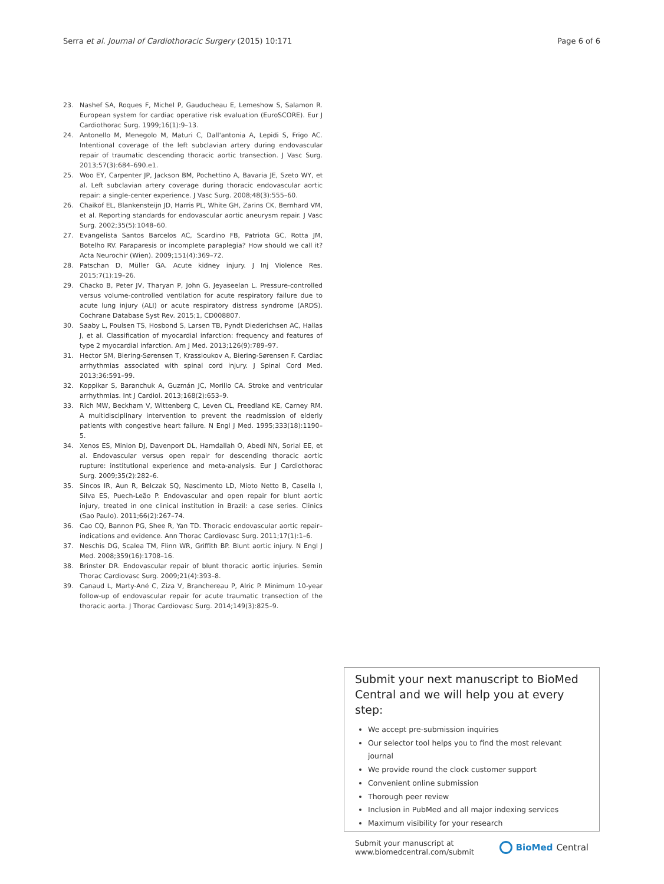Serra et al. Journal of Cardiothoracic Surgery (2015) 10:171 Page 6 of 6
23. Nashef SA, Roques F, Michel P, Gauducheau E, Lemeshow S, Salamon R. European system for cardiac operative risk evaluation (EuroSCORE). Eur J Cardiothorac Surg. 1999;16(1):9–13.
24. Antonello M, Menegolo M, Maturi C, Dall'antonia A, Lepidi S, Frigo AC. Intentional coverage of the left subclavian artery during endovascular repair of traumatic descending thoracic aortic transection. J Vasc Surg. 2013;57(3):684–690.e1.
25. Woo EY, Carpenter JP, Jackson BM, Pochettino A, Bavaria JE, Szeto WY, et al. Left subclavian artery coverage during thoracic endovascular aortic repair: a single-center experience. J Vasc Surg. 2008;48(3):555–60.
26. Chaikof EL, Blankensteijn JD, Harris PL, White GH, Zarins CK, Bernhard VM, et al. Reporting standards for endovascular aortic aneurysm repair. J Vasc Surg. 2002;35(5):1048–60.
27. Evangelista Santos Barcelos AC, Scardino FB, Patriota GC, Rotta JM, Botelho RV. Paraparesis or incomplete paraplegia? How should we call it? Acta Neurochir (Wien). 2009;151(4):369–72.
28. Patschan D, Müller GA. Acute kidney injury. J Inj Violence Res. 2015;7(1):19–26.
29. Chacko B, Peter JV, Tharyan P, John G, Jeyaseelan L. Pressure-controlled versus volume-controlled ventilation for acute respiratory failure due to acute lung injury (ALI) or acute respiratory distress syndrome (ARDS). Cochrane Database Syst Rev. 2015;1, CD008807.
30. Saaby L, Poulsen TS, Hosbond S, Larsen TB, Pyndt Diederichsen AC, Hallas J, et al. Classification of myocardial infarction: frequency and features of type 2 myocardial infarction. Am J Med. 2013;126(9):789–97.
31. Hector SM, Biering-Sørensen T, Krassioukov A, Biering-Sørensen F. Cardiac arrhythmias associated with spinal cord injury. J Spinal Cord Med. 2013;36:591–99.
32. Koppikar S, Baranchuk A, Guzmán JC, Morillo CA. Stroke and ventricular arrhythmias. Int J Cardiol. 2013;168(2):653–9.
33. Rich MW, Beckham V, Wittenberg C, Leven CL, Freedland KE, Carney RM. A multidisciplinary intervention to prevent the readmission of elderly patients with congestive heart failure. N Engl J Med. 1995;333(18):1190–5.
34. Xenos ES, Minion DJ, Davenport DL, Hamdallah O, Abedi NN, Sorial EE, et al. Endovascular versus open repair for descending thoracic aortic rupture: institutional experience and meta-analysis. Eur J Cardiothorac Surg. 2009;35(2):282–6.
35. Sincos IR, Aun R, Belczak SQ, Nascimento LD, Mioto Netto B, Casella I, Silva ES, Puech-Leão P. Endovascular and open repair for blunt aortic injury, treated in one clinical institution in Brazil: a case series. Clinics (Sao Paulo). 2011;66(2):267–74.
36. Cao CQ, Bannon PG, Shee R, Yan TD. Thoracic endovascular aortic repair–indications and evidence. Ann Thorac Cardiovasc Surg. 2011;17(1):1–6.
37. Neschis DG, Scalea TM, Flinn WR, Griffith BP. Blunt aortic injury. N Engl J Med. 2008;359(16):1708–16.
38. Brinster DR. Endovascular repair of blunt thoracic aortic injuries. Semin Thorac Cardiovasc Surg. 2009;21(4):393–8.
39. Canaud L, Marty-Ané C, Ziza V, Branchereau P, Alric P. Minimum 10-year follow-up of endovascular repair for acute traumatic transection of the thoracic aorta. J Thorac Cardiovasc Surg. 2014;149(3):825–9.
Submit your next manuscript to BioMed Central and we will help you at every step:
We accept pre-submission inquiries
Our selector tool helps you to find the most relevant journal
We provide round the clock customer support
Convenient online submission
Thorough peer review
Inclusion in PubMed and all major indexing services
Maximum visibility for your research
Submit your manuscript at
www.biomedcentral.com/submit BioMed Central